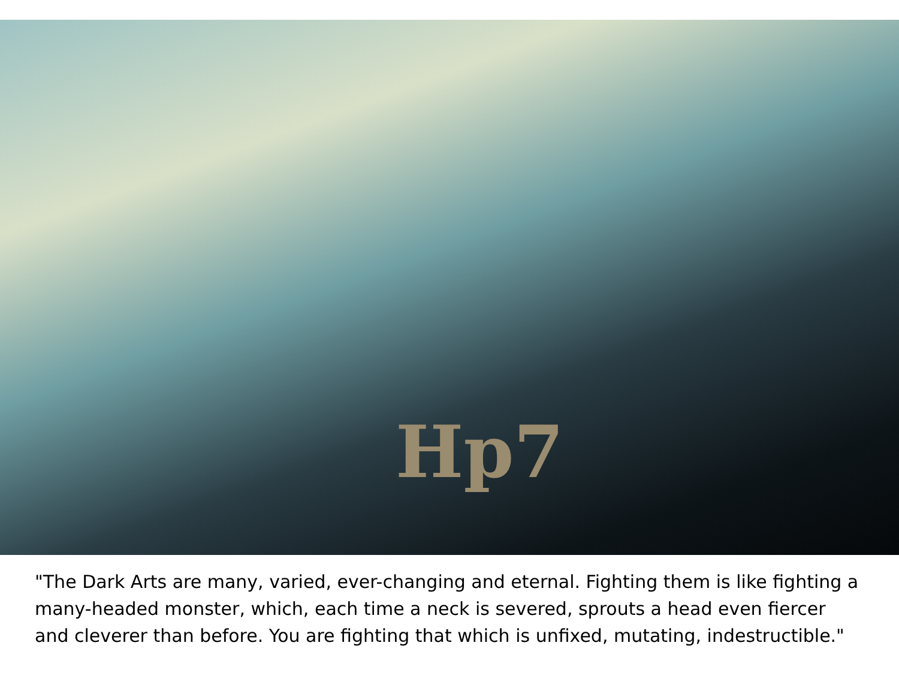Hp7
"The Dark Arts are many, varied, ever-changing and eternal. Fighting them is like fighting a many-headed monster, which, each time a neck is severed, sprouts a head even fiercer and cleverer than before. You are fighting that which is unfixed, mutating, indestructible."